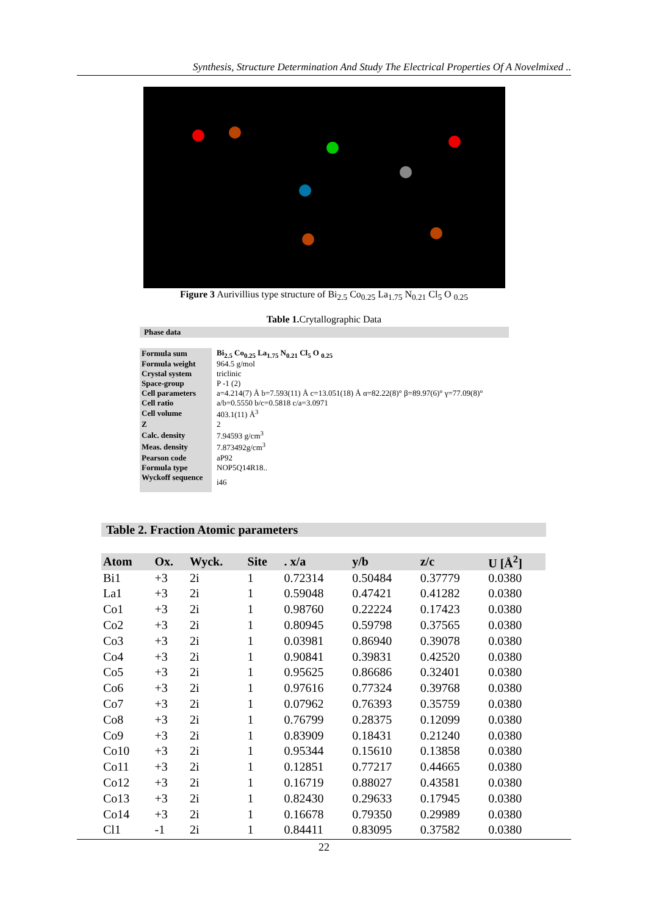Synthesis, Structure Determination And Study The Electrical Properties Of A Novelmixed ..
Figure 3 Aurivillius type structure of Bi<sub>2.5</sub> Co<sub>0.25</sub> La<sub>1.75</sub> N<sub>0.21</sub> Cl<sub>5</sub> O <sub>0.25</sub>
Table 1. Crytallographic Data
Phase data
| Formula sum | Bi<sub>2.5</sub> Co<sub>0.25</sub> La<sub>1.75</sub> N<sub>0.21</sub> Cl<sub>5</sub> O <sub>0.25</sub> |
| Formula weight | 964.5 g/mol |
| Crystal system | triclinic |
| Space-group | P -1 (2) |
| Cell parameters | a=4.214(7) Å b=7.593(11) Å c=13.051(18) Å α=82.22(8)° β=89.97(6)° γ=77.09(8)° |
| Cell ratio | a/b=0.5550 b/c=0.5818 c/a=3.0971 |
| Cell volume | 403.1(11) Å<sup>3</sup> |
| Z | 2 |
| Calc. density | 7.94593 g/cm<sup>3</sup> |
| Meas. density | 7.873492g/cm<sup>3</sup> |
| Pearson code | aP92 |
| Formula type | NOP5Q14R18.. |
| Wyckoff sequence | i46 |
Table 2. Fraction Atomic parameters
| Atom | Ox. | Wyck. | Site | . x/a | y/b | z/c | U [Å<sup>2</sup>] |
| --- | --- | --- | --- | --- | --- | --- | --- |
| Bi1 | +3 | 2i | 1 | 0.72314 | 0.50484 | 0.37779 | 0.0380 |
| La1 | +3 | 2i | 1 | 0.59048 | 0.47421 | 0.41282 | 0.0380 |
| Co1 | +3 | 2i | 1 | 0.98760 | 0.22224 | 0.17423 | 0.0380 |
| Co2 | +3 | 2i | 1 | 0.80945 | 0.59798 | 0.37565 | 0.0380 |
| Co3 | +3 | 2i | 1 | 0.03981 | 0.86940 | 0.39078 | 0.0380 |
| Co4 | +3 | 2i | 1 | 0.90841 | 0.39831 | 0.42520 | 0.0380 |
| Co5 | +3 | 2i | 1 | 0.95625 | 0.86686 | 0.32401 | 0.0380 |
| Co6 | +3 | 2i | 1 | 0.97616 | 0.77324 | 0.39768 | 0.0380 |
| Co7 | +3 | 2i | 1 | 0.07962 | 0.76393 | 0.35759 | 0.0380 |
| Co8 | +3 | 2i | 1 | 0.76799 | 0.28375 | 0.12099 | 0.0380 |
| Co9 | +3 | 2i | 1 | 0.83909 | 0.18431 | 0.21240 | 0.0380 |
| Co10 | +3 | 2i | 1 | 0.95344 | 0.15610 | 0.13858 | 0.0380 |
| Co11 | +3 | 2i | 1 | 0.12851 | 0.77217 | 0.44665 | 0.0380 |
| Co12 | +3 | 2i | 1 | 0.16719 | 0.88027 | 0.43581 | 0.0380 |
| Co13 | +3 | 2i | 1 | 0.82430 | 0.29633 | 0.17945 | 0.0380 |
| Co14 | +3 | 2i | 1 | 0.16678 | 0.79350 | 0.29989 | 0.0380 |
| Cl1 | -1 | 2i | 1 | 0.84411 | 0.83095 | 0.37582 | 0.0380 |
22